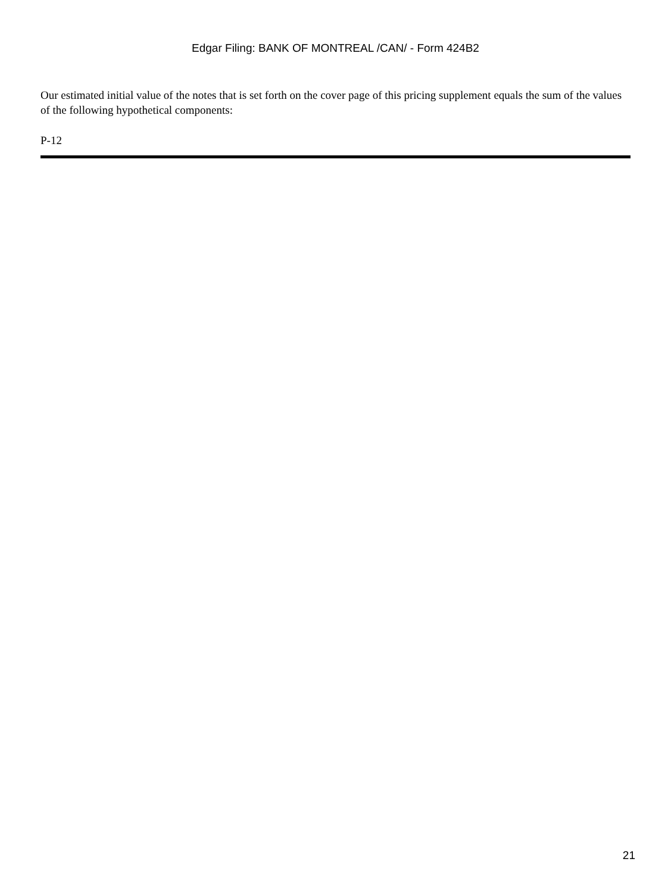Edgar Filing: BANK OF MONTREAL /CAN/ - Form 424B2
Our estimated initial value of the notes that is set forth on the cover page of this pricing supplement equals the sum of the values of the following hypothetical components:
P-12
21